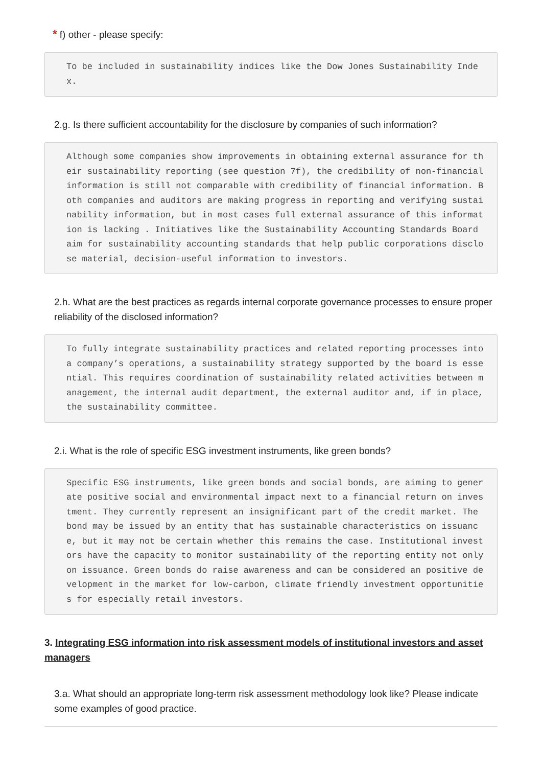* f) other - please specify:
To be included in sustainability indices like the Dow Jones Sustainability Index.
2.g. Is there sufficient accountability for the disclosure by companies of such information?
Although some companies show improvements in obtaining external assurance for their sustainability reporting (see question 7f), the credibility of non-financial information is still not comparable with credibility of financial information. Both companies and auditors are making progress in reporting and verifying sustainability information, but in most cases full external assurance of this information is lacking . Initiatives like the Sustainability Accounting Standards Board aim for sustainability accounting standards that help public corporations disclose material, decision-useful information to investors.
2.h. What are the best practices as regards internal corporate governance processes to ensure proper reliability of the disclosed information?
To fully integrate sustainability practices and related reporting processes into a company’s operations, a sustainability strategy supported by the board is essential. This requires coordination of sustainability related activities between management, the internal audit department, the external auditor and, if in place, the sustainability committee.
2.i. What is the role of specific ESG investment instruments, like green bonds?
Specific ESG instruments, like green bonds and social bonds, are aiming to generate positive social and environmental impact next to a financial return on investment. They currently represent an insignificant part of the credit market. The bond may be issued by an entity that has sustainable characteristics on issuance, but it may not be certain whether this remains the case. Institutional investors have the capacity to monitor sustainability of the reporting entity not only on issuance. Green bonds do raise awareness and can be considered an positive development in the market for low-carbon, climate friendly investment opportunities for especially retail investors.
3. Integrating ESG information into risk assessment models of institutional investors and asset managers
3.a. What should an appropriate long-term risk assessment methodology look like? Please indicate some examples of good practice.